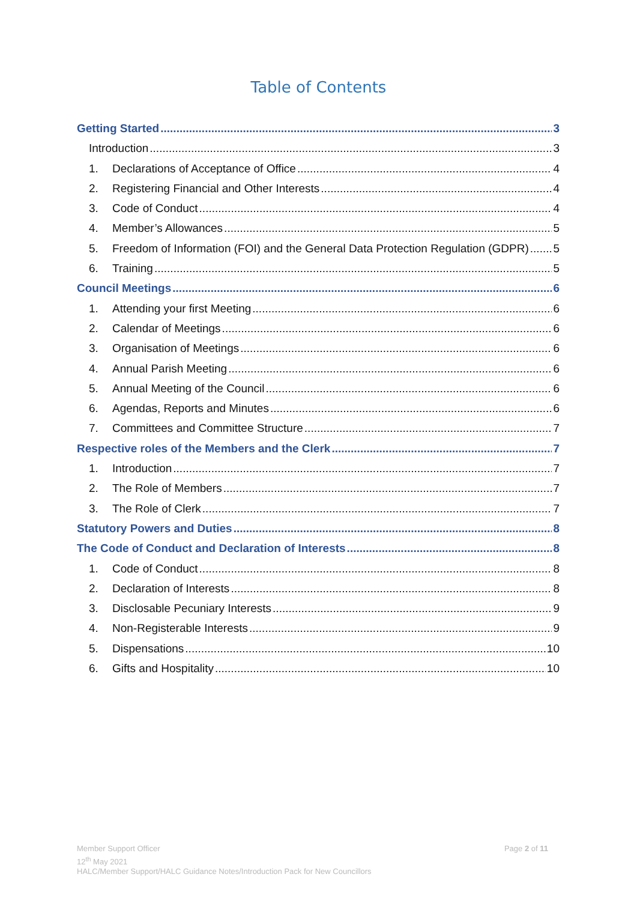Table of Contents
Getting Started 3
Introduction 3
1. Declarations of Acceptance of Office 4
2. Registering Financial and Other Interests 4
3. Code of Conduct 4
4. Member’s Allowances 5
5. Freedom of Information (FOI) and the General Data Protection Regulation (GDPR) 5
6. Training 5
Council Meetings 6
1. Attending your first Meeting 6
2. Calendar of Meetings 6
3. Organisation of Meetings 6
4. Annual Parish Meeting 6
5. Annual Meeting of the Council 6
6. Agendas, Reports and Minutes 6
7. Committees and Committee Structure 7
Respective roles of the Members and the Clerk 7
1. Introduction 7
2. The Role of Members 7
3. The Role of Clerk 7
Statutory Powers and Duties 8
The Code of Conduct and Declaration of Interests 8
1. Code of Conduct 8
2. Declaration of Interests 8
3. Disclosable Pecuniary Interests 9
4. Non-Registerable Interests 9
5. Dispensations 10
6. Gifts and Hospitality 10
Page 2 of 11
Member Support Officer
12<sup>th</sup> May 2021
HALC/Member Support/HALC Guidance Notes/Introduction Pack for New Councillors